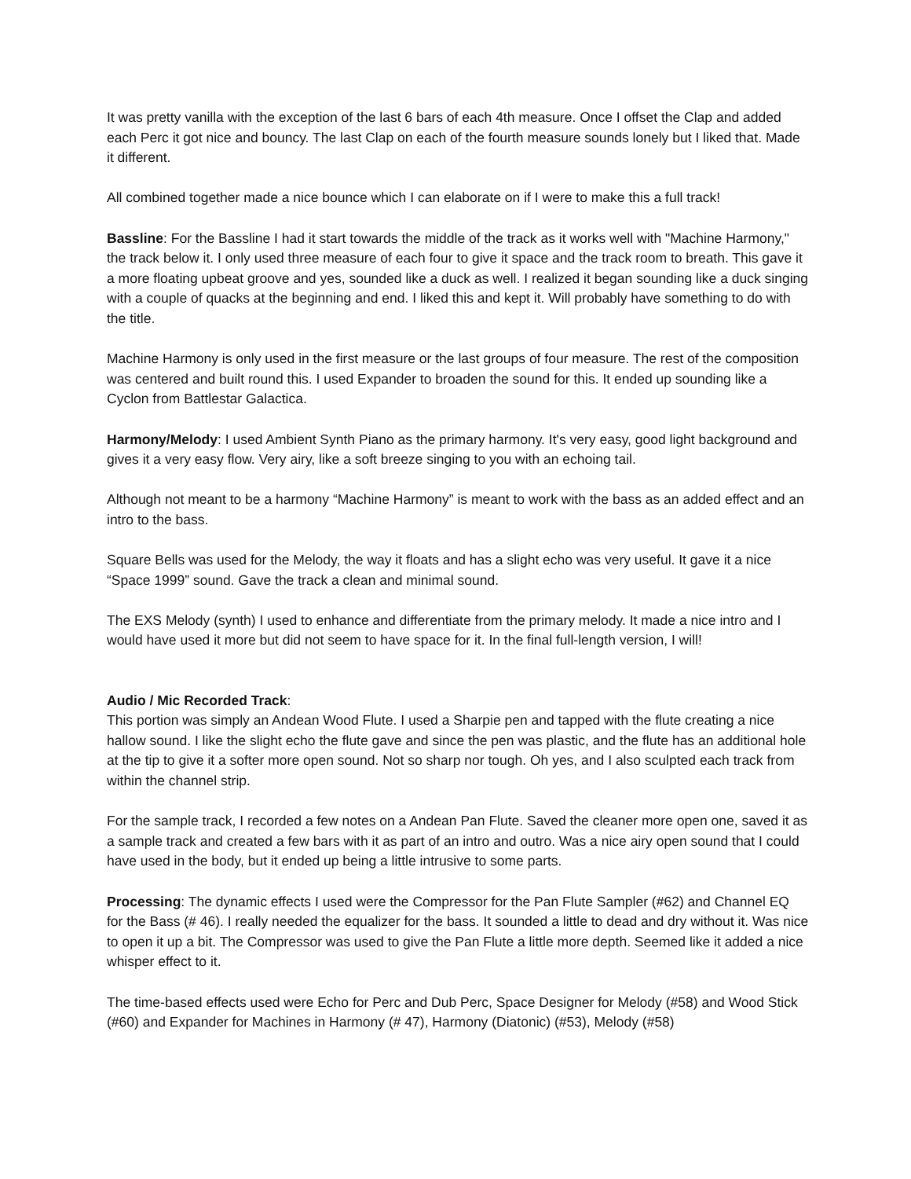It was pretty vanilla with the exception of the last 6 bars of each 4th measure. Once I offset the Clap and added each Perc it got nice and bouncy. The last Clap on each of the fourth measure sounds lonely but I liked that. Made it different.
All combined together made a nice bounce which I can elaborate on if I were to make this a full track!
Bassline: For the Bassline I had it start towards the middle of the track as it works well with "Machine Harmony," the track below it. I only used three measure of each four to give it space and the track room to breath. This gave it a more floating upbeat groove and yes, sounded like a duck as well. I realized it began sounding like a duck singing with a couple of quacks at the beginning and end. I liked this and kept it. Will probably have something to do with the title.
Machine Harmony is only used in the first measure or the last groups of four measure. The rest of the composition was centered and built round this. I used Expander to broaden the sound for this. It ended up sounding like a Cyclon from Battlestar Galactica.
Harmony/Melody: I used Ambient Synth Piano as the primary harmony. It's very easy, good light background and gives it a very easy flow. Very airy, like a soft breeze singing to you with an echoing tail.
Although not meant to be a harmony “Machine Harmony” is meant to work with the bass as an added effect and an intro to the bass.
Square Bells was used for the Melody, the way it floats and has a slight echo was very useful. It gave it a nice “Space 1999” sound. Gave the track a clean and minimal sound.
The EXS Melody (synth) I used to enhance and differentiate from the primary melody. It made a nice intro and I would have used it more but did not seem to have space for it. In the final full-length version, I will!
Audio / Mic Recorded Track:
This portion was simply an Andean Wood Flute. I used a Sharpie pen and tapped with the flute creating a nice hallow sound. I like the slight echo the flute gave and since the pen was plastic, and the flute has an additional hole at the tip to give it a softer more open sound. Not so sharp nor tough. Oh yes, and I also sculpted each track from within the channel strip.
For the sample track, I recorded a few notes on a Andean Pan Flute. Saved the cleaner more open one, saved it as a sample track and created a few bars with it as part of an intro and outro. Was a nice airy open sound that I could have used in the body, but it ended up being a little intrusive to some parts.
Processing: The dynamic effects I used were the Compressor for the Pan Flute Sampler (#62) and Channel EQ for the Bass (# 46). I really needed the equalizer for the bass. It sounded a little to dead and dry without it. Was nice to open it up a bit. The Compressor was used to give the Pan Flute a little more depth. Seemed like it added a nice whisper effect to it.
The time-based effects used were Echo for Perc and Dub Perc, Space Designer for Melody (#58) and Wood Stick (#60) and Expander for Machines in Harmony (# 47), Harmony (Diatonic) (#53), Melody (#58)